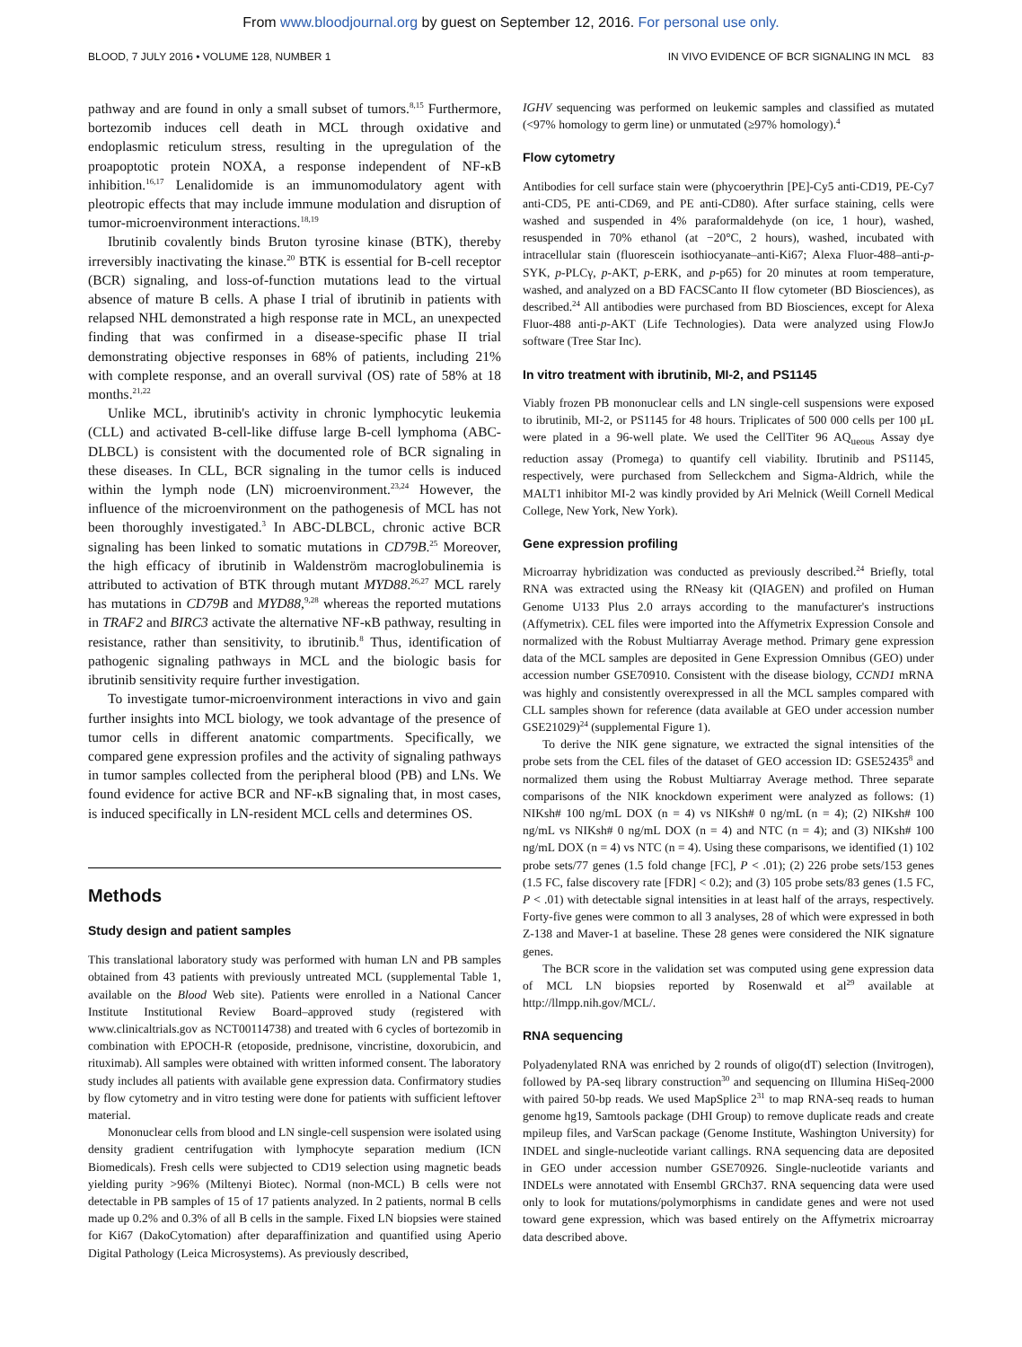From www.bloodjournal.org by guest on September 12, 2016. For personal use only.
BLOOD, 7 JULY 2016 • VOLUME 128, NUMBER 1 IN VIVO EVIDENCE OF BCR SIGNALING IN MCL 83
pathway and are found in only a small subset of tumors.<sup>8,15</sup> Furthermore, bortezomib induces cell death in MCL through oxidative and endoplasmic reticulum stress, resulting in the upregulation of the proapoptotic protein NOXA, a response independent of NF-κB inhibition.<sup>16,17</sup> Lenalidomide is an immunomodulatory agent with pleotropic effects that may include immune modulation and disruption of tumor-microenvironment interactions.<sup>18,19</sup>
Ibrutinib covalently binds Bruton tyrosine kinase (BTK), thereby irreversibly inactivating the kinase.<sup>20</sup> BTK is essential for B-cell receptor (BCR) signaling, and loss-of-function mutations lead to the virtual absence of mature B cells. A phase I trial of ibrutinib in patients with relapsed NHL demonstrated a high response rate in MCL, an unexpected finding that was confirmed in a disease-specific phase II trial demonstrating objective responses in 68% of patients, including 21% with complete response, and an overall survival (OS) rate of 58% at 18 months.<sup>21,22</sup>
Unlike MCL, ibrutinib's activity in chronic lymphocytic leukemia (CLL) and activated B-cell-like diffuse large B-cell lymphoma (ABC-DLBCL) is consistent with the documented role of BCR signaling in these diseases. In CLL, BCR signaling in the tumor cells is induced within the lymph node (LN) microenvironment.<sup>23,24</sup> However, the influence of the microenvironment on the pathogenesis of MCL has not been thoroughly investigated.<sup>3</sup> In ABC-DLBCL, chronic active BCR signaling has been linked to somatic mutations in CD79B.<sup>25</sup> Moreover, the high efficacy of ibrutinib in Waldenström macroglobulinemia is attributed to activation of BTK through mutant MYD88.<sup>26,27</sup> MCL rarely has mutations in CD79B and MYD88,<sup>9,28</sup> whereas the reported mutations in TRAF2 and BIRC3 activate the alternative NF-κB pathway, resulting in resistance, rather than sensitivity, to ibrutinib.<sup>8</sup> Thus, identification of pathogenic signaling pathways in MCL and the biologic basis for ibrutinib sensitivity require further investigation.
To investigate tumor-microenvironment interactions in vivo and gain further insights into MCL biology, we took advantage of the presence of tumor cells in different anatomic compartments. Specifically, we compared gene expression profiles and the activity of signaling pathways in tumor samples collected from the peripheral blood (PB) and LNs. We found evidence for active BCR and NF-κB signaling that, in most cases, is induced specifically in LN-resident MCL cells and determines OS.
Methods
Study design and patient samples
This translational laboratory study was performed with human LN and PB samples obtained from 43 patients with previously untreated MCL (supplemental Table 1, available on the Blood Web site). Patients were enrolled in a National Cancer Institute Institutional Review Board–approved study (registered with www.clinicaltrials.gov as NCT00114738) and treated with 6 cycles of bortezomib in combination with EPOCH-R (etoposide, prednisone, vincristine, doxorubicin, and rituximab). All samples were obtained with written informed consent. The laboratory study includes all patients with available gene expression data. Confirmatory studies by flow cytometry and in vitro testing were done for patients with sufficient leftover material.
Mononuclear cells from blood and LN single-cell suspension were isolated using density gradient centrifugation with lymphocyte separation medium (ICN Biomedicals). Fresh cells were subjected to CD19 selection using magnetic beads yielding purity >96% (Miltenyi Biotec). Normal (non-MCL) B cells were not detectable in PB samples of 15 of 17 patients analyzed. In 2 patients, normal B cells made up 0.2% and 0.3% of all B cells in the sample. Fixed LN biopsies were stained for Ki67 (DakoCytomation) after deparaffinization and quantified using Aperio Digital Pathology (Leica Microsystems). As previously described,
IGHV sequencing was performed on leukemic samples and classified as mutated (<97% homology to germ line) or unmutated (≥97% homology).<sup>4</sup>
Flow cytometry
Antibodies for cell surface stain were (phycoerythrin [PE]-Cy5 anti-CD19, PE-Cy7 anti-CD5, PE anti-CD69, and PE anti-CD80). After surface staining, cells were washed and suspended in 4% paraformaldehyde (on ice, 1 hour), washed, resuspended in 70% ethanol (at −20°C, 2 hours), washed, incubated with intracellular stain (fluorescein isothiocyanate–anti-Ki67; Alexa Fluor-488–anti-p-SYK, p-PLCγ, p-AKT, p-ERK, and p-p65) for 20 minutes at room temperature, washed, and analyzed on a BD FACSCanto II flow cytometer (BD Biosciences), as described.<sup>24</sup> All antibodies were purchased from BD Biosciences, except for Alexa Fluor-488 anti-p-AKT (Life Technologies). Data were analyzed using FlowJo software (Tree Star Inc).
In vitro treatment with ibrutinib, MI-2, and PS1145
Viably frozen PB mononuclear cells and LN single-cell suspensions were exposed to ibrutinib, MI-2, or PS1145 for 48 hours. Triplicates of 500 000 cells per 100 μL were plated in a 96-well plate. We used the CellTiter 96 AQ<sub>ueous</sub> Assay dye reduction assay (Promega) to quantify cell viability. Ibrutinib and PS1145, respectively, were purchased from Selleckchem and Sigma-Aldrich, while the MALT1 inhibitor MI-2 was kindly provided by Ari Melnick (Weill Cornell Medical College, New York, New York).
Gene expression profiling
Microarray hybridization was conducted as previously described.<sup>24</sup> Briefly, total RNA was extracted using the RNeasy kit (QIAGEN) and profiled on Human Genome U133 Plus 2.0 arrays according to the manufacturer's instructions (Affymetrix). CEL files were imported into the Affymetrix Expression Console and normalized with the Robust Multiarray Average method. Primary gene expression data of the MCL samples are deposited in Gene Expression Omnibus (GEO) under accession number GSE70910. Consistent with the disease biology, CCND1 mRNA was highly and consistently overexpressed in all the MCL samples compared with CLL samples shown for reference (data available at GEO under accession number GSE21029)<sup>24</sup> (supplemental Figure 1).
To derive the NIK gene signature, we extracted the signal intensities of the probe sets from the CEL files of the dataset of GEO accession ID: GSE52435<sup>8</sup> and normalized them using the Robust Multiarray Average method. Three separate comparisons of the NIK knockdown experiment were analyzed as follows: (1) NIKsh# 100 ng/mL DOX (n = 4) vs NIKsh# 0 ng/mL (n = 4); (2) NIKsh# 100 ng/mL vs NIKsh# 0 ng/mL DOX (n = 4) and NTC (n = 4); and (3) NIKsh# 100 ng/mL DOX (n = 4) vs NTC (n = 4). Using these comparisons, we identified (1) 102 probe sets/77 genes (1.5 fold change [FC], P < .01); (2) 226 probe sets/153 genes (1.5 FC, false discovery rate [FDR] < 0.2); and (3) 105 probe sets/83 genes (1.5 FC, P < .01) with detectable signal intensities in at least half of the arrays, respectively. Forty-five genes were common to all 3 analyses, 28 of which were expressed in both Z-138 and Maver-1 at baseline. These 28 genes were considered the NIK signature genes.
The BCR score in the validation set was computed using gene expression data of MCL LN biopsies reported by Rosenwald et al<sup>29</sup> available at http://llmpp.nih.gov/MCL/.
RNA sequencing
Polyadenylated RNA was enriched by 2 rounds of oligo(dT) selection (Invitrogen), followed by PA-seq library construction<sup>30</sup> and sequencing on Illumina HiSeq-2000 with paired 50-bp reads. We used MapSplice 2<sup>31</sup> to map RNA-seq reads to human genome hg19, Samtools package (DHI Group) to remove duplicate reads and create mpileup files, and VarScan package (Genome Institute, Washington University) for INDEL and single-nucleotide variant callings. RNA sequencing data are deposited in GEO under accession number GSE70926. Single-nucleotide variants and INDELs were annotated with Ensembl GRCh37. RNA sequencing data were used only to look for mutations/polymorphisms in candidate genes and were not used toward gene expression, which was based entirely on the Affymetrix microarray data described above.